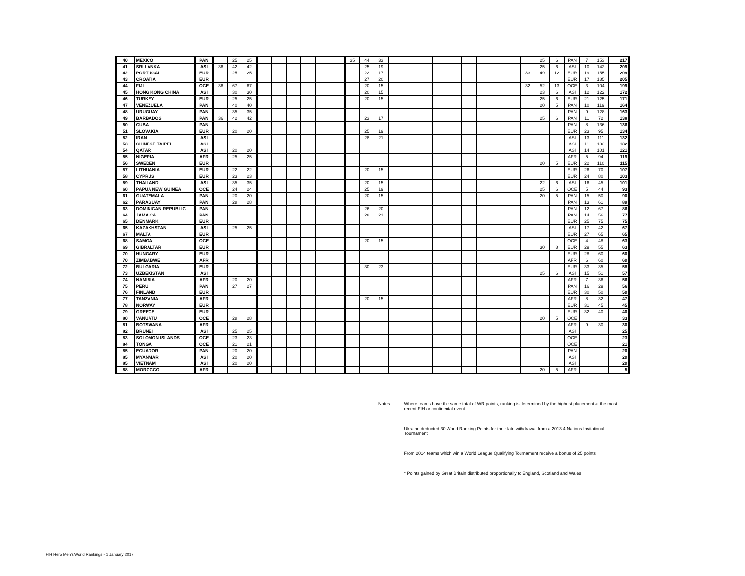| 40 | MEXICO | PAN | | 25 | 25 | | | | | | | 35 | 44 | 33 | | | | | | | | | | | 25 | 6 | PAN | 7 | 153 | 217 |
| 41 | SRI LANKA | ASI | 36 | 42 | 42 | | | | | | | | 25 | 19 | | | | | | | | | | | 25 | 6 | ASI | 10 | 142 | 209 |
| 42 | PORTUGAL | EUR | | 25 | 25 | | | | | | | | 22 | 17 | | | | | | | | | | 33 | 49 | 12 | EUR | 19 | 155 | 209 |
| 43 | CROATIA | EUR | | | | | | | | | | | 27 | 20 | | | | | | | | | | | | | EUR | 17 | 185 | 205 |
| 44 | FIJI | OCE | 36 | 67 | 67 | | | | | | | | 20 | 15 | | | | | | | | | | 32 | 52 | 13 | OCE | 3 | 104 | 199 |
| 45 | HONG KONG CHINA | ASI | | 30 | 30 | | | | | | | | 20 | 15 | | | | | | | | | | | 23 | 6 | ASI | 12 | 122 | 172 |
| 46 | TURKEY | EUR | | 25 | 25 | | | | | | | | 20 | 15 | | | | | | | | | | | 25 | 6 | EUR | 21 | 125 | 171 |
| 47 | VENEZUELA | PAN | | 40 | 40 | | | | | | | | | | | | | | | | | | | | 20 | 5 | PAN | 10 | 119 | 164 |
| 48 | URUGUAY | PAN | | 35 | 35 | | | | | | | | | | | | | | | | | | | | | | PAN | 9 | 128 | 163 |
| 49 | BARBADOS | PAN | 36 | 42 | 42 | | | | | | | | 23 | 17 | | | | | | | | | | | 25 | 6 | PAN | 11 | 72 | 138 |
| 50 | CUBA | PAN | | | | | | | | | | | | | | | | | | | | | | | | | PAN | 8 | 136 | 136 |
| 51 | SLOVAKIA | EUR | | 20 | 20 | | | | | | | | 25 | 19 | | | | | | | | | | | | | EUR | 23 | 95 | 134 |
| 52 | IRAN | ASI | | | | | | | | | | | 28 | 21 | | | | | | | | | | | | | ASI | 13 | 111 | 132 |
| 53 | CHINESE TAIPEI | ASI | | | | | | | | | | | | | | | | | | | | | | | | | ASI | 11 | 132 | 132 |
| 54 | QATAR | ASI | | 20 | 20 | | | | | | | | | | | | | | | | | | | | | | ASI | 14 | 101 | 121 |
| 55 | NIGERIA | AFR | | 25 | 25 | | | | | | | | | | | | | | | | | | | | | | AFR | 5 | 94 | 119 |
| 56 | SWEDEN | EUR | | | | | | | | | | | | | | | | | | | | | | | 20 | 5 | EUR | 22 | 110 | 115 |
| 57 | LITHUANIA | EUR | | 22 | 22 | | | | | | | | 20 | 15 | | | | | | | | | | | | | EUR | 26 | 70 | 107 |
| 58 | CYPRUS | EUR | | 23 | 23 | | | | | | | | | | | | | | | | | | | | | | EUR | 24 | 80 | 103 |
| 59 | THAILAND | ASI | | 35 | 35 | | | | | | | | 20 | 15 | | | | | | | | | | | 22 | 6 | ASI | 16 | 45 | 101 |
| 60 | PAPUA NEW GUINEA | OCE | | 24 | 24 | | | | | | | | 25 | 19 | | | | | | | | | | | 25 | 6 | OCE | 5 | 44 | 93 |
| 61 | GUATEMALA | PAN | | 20 | 20 | | | | | | | | 20 | 15 | | | | | | | | | | | 20 | 5 | PAN | 15 | 50 | 90 |
| 62 | PARAGUAY | PAN | | 28 | 28 | | | | | | | | | | | | | | | | | | | | | | PAN | 13 | 61 | 89 |
| 63 | DOMINICAN REPUBLIC | PAN | | | | | | | | | | | 26 | 20 | | | | | | | | | | | | | PAN | 12 | 67 | 86 |
| 64 | JAMAICA | PAN | | | | | | | | | | | 28 | 21 | | | | | | | | | | | | | PAN | 14 | 56 | 77 |
| 65 | DENMARK | EUR | | | | | | | | | | | | | | | | | | | | | | | | | EUR | 25 | 75 | 75 |
| 65 | KAZAKHSTAN | ASI | | 25 | 25 | | | | | | | | | | | | | | | | | | | | | | ASI | 17 | 42 | 67 |
| 67 | MALTA | EUR | | | | | | | | | | | | | | | | | | | | | | | | | EUR | 27 | 65 | 65 |
| 68 | SAMOA | OCE | | | | | | | | | | | 20 | 15 | | | | | | | | | | | | | OCE | 4 | 48 | 63 |
| 69 | GIBRALTAR | EUR | | | | | | | | | | | | | | | | | | | | | | | 30 | 8 | EUR | 29 | 55 | 63 |
| 70 | HUNGARY | EUR | | | | | | | | | | | | | | | | | | | | | | | | | EUR | 28 | 60 | 60 |
| 70 | ZIMBABWE | AFR | | | | | | | | | | | | | | | | | | | | | | | | | AFR | 6 | 60 | 60 |
| 72 | BULGARIA | EUR | | | | | | | | | | | 30 | 23 | | | | | | | | | | | | | EUR | 33 | 35 | 58 |
| 73 | UZBEKISTAN | ASI | | | | | | | | | | | | | | | | | | | | | | | 25 | 6 | ASI | 15 | 51 | 57 |
| 74 | NAMIBIA | AFR | | 20 | 20 | | | | | | | | | | | | | | | | | | | | | | AFR | 7 | 36 | 56 |
| 75 | PERU | PAN | | 27 | 27 | | | | | | | | | | | | | | | | | | | | | | PAN | 16 | 29 | 56 |
| 76 | FINLAND | EUR | | | | | | | | | | | | | | | | | | | | | | | | | EUR | 30 | 50 | 50 |
| 77 | TANZANIA | AFR | | | | | | | | | | | 20 | 15 | | | | | | | | | | | | | AFR | 8 | 32 | 47 |
| 78 | NORWAY | EUR | | | | | | | | | | | | | | | | | | | | | | | | | EUR | 31 | 45 | 45 |
| 79 | GREECE | EUR | | | | | | | | | | | | | | | | | | | | | | | | | EUR | 32 | 40 | 40 |
| 80 | VANUATU | OCE | | 28 | 28 | | | | | | | | | | | | | | | | | | | | 20 | 5 | OCE | | | 33 |
| 81 | BOTSWANA | AFR | | | | | | | | | | | | | | | | | | | | | | | | | AFR | 9 | 30 | 30 |
| 82 | BRUNEI | ASI | | 25 | 25 | | | | | | | | | | | | | | | | | | | | | | ASI | | | 25 |
| 83 | SOLOMON ISLANDS | OCE | | 23 | 23 | | | | | | | | | | | | | | | | | | | | | | OCE | | | 23 |
| 84 | TONGA | OCE | | 21 | 21 | | | | | | | | | | | | | | | | | | | | | | OCE | | | 21 |
| 85 | ECUADOR | PAN | | 20 | 20 | | | | | | | | | | | | | | | | | | | | | | PAN | | | 20 |
| 85 | MYANMAR | ASI | | 20 | 20 | | | | | | | | | | | | | | | | | | | | | | ASI | | | 20 |
| 85 | VIETNAM | ASI | | 20 | 20 | | | | | | | | | | | | | | | | | | | | | | ASI | | | 20 |
| 88 | MOROCCO | AFR | | | | | | | | | | | | | | | | | | | | | | | 20 | 5 | AFR | | | 5 |
Notes Where teams have the same total of WR points, ranking is determined by the highest placement at the most recent FIH or continental event
Ukraine deducted 30 World Ranking Points for their late withdrawal from a 2013 4 Nations Invitational Tournament
From 2014 teams which win a World League Qualifying Tournament receive a bonus of 25 points
* Points gained by Great Britain distributed proportionally to England, Scotland and Wales
FIH Hero Men's World Rankings - 1 January 2017